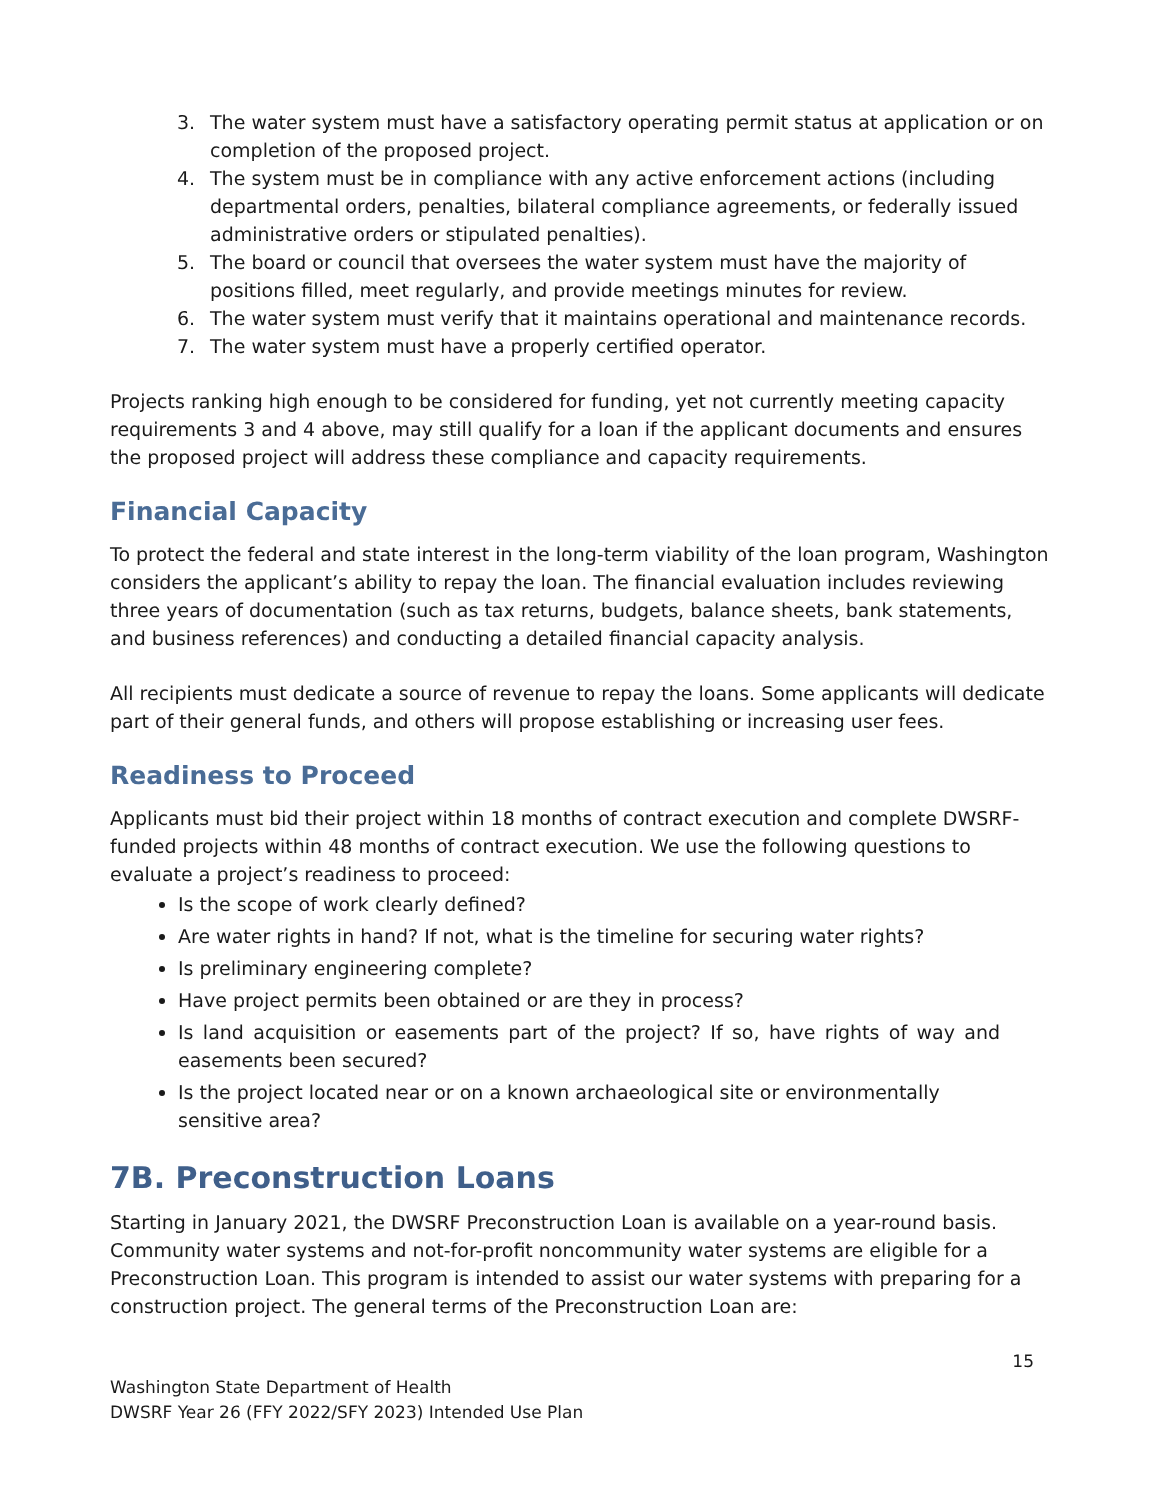3. The water system must have a satisfactory operating permit status at application or on completion of the proposed project.
4. The system must be in compliance with any active enforcement actions (including departmental orders, penalties, bilateral compliance agreements, or federally issued administrative orders or stipulated penalties).
5. The board or council that oversees the water system must have the majority of positions filled, meet regularly, and provide meetings minutes for review.
6. The water system must verify that it maintains operational and maintenance records.
7. The water system must have a properly certified operator.
Projects ranking high enough to be considered for funding, yet not currently meeting capacity requirements 3 and 4 above, may still qualify for a loan if the applicant documents and ensures the proposed project will address these compliance and capacity requirements.
Financial Capacity
To protect the federal and state interest in the long-term viability of the loan program, Washington considers the applicant’s ability to repay the loan. The financial evaluation includes reviewing three years of documentation (such as tax returns, budgets, balance sheets, bank statements, and business references) and conducting a detailed financial capacity analysis.
All recipients must dedicate a source of revenue to repay the loans. Some applicants will dedicate part of their general funds, and others will propose establishing or increasing user fees.
Readiness to Proceed
Applicants must bid their project within 18 months of contract execution and complete DWSRF-funded projects within 48 months of contract execution. We use the following questions to evaluate a project’s readiness to proceed:
Is the scope of work clearly defined?
Are water rights in hand? If not, what is the timeline for securing water rights?
Is preliminary engineering complete?
Have project permits been obtained or are they in process?
Is land acquisition or easements part of the project? If so, have rights of way and easements been secured?
Is the project located near or on a known archaeological site or environmentally sensitive area?
7B. Preconstruction Loans
Starting in January 2021, the DWSRF Preconstruction Loan is available on a year-round basis. Community water systems and not-for-profit noncommunity water systems are eligible for a Preconstruction Loan. This program is intended to assist our water systems with preparing for a construction project. The general terms of the Preconstruction Loan are:
15
Washington State Department of Health
DWSRF Year 26 (FFY 2022/SFY 2023) Intended Use Plan